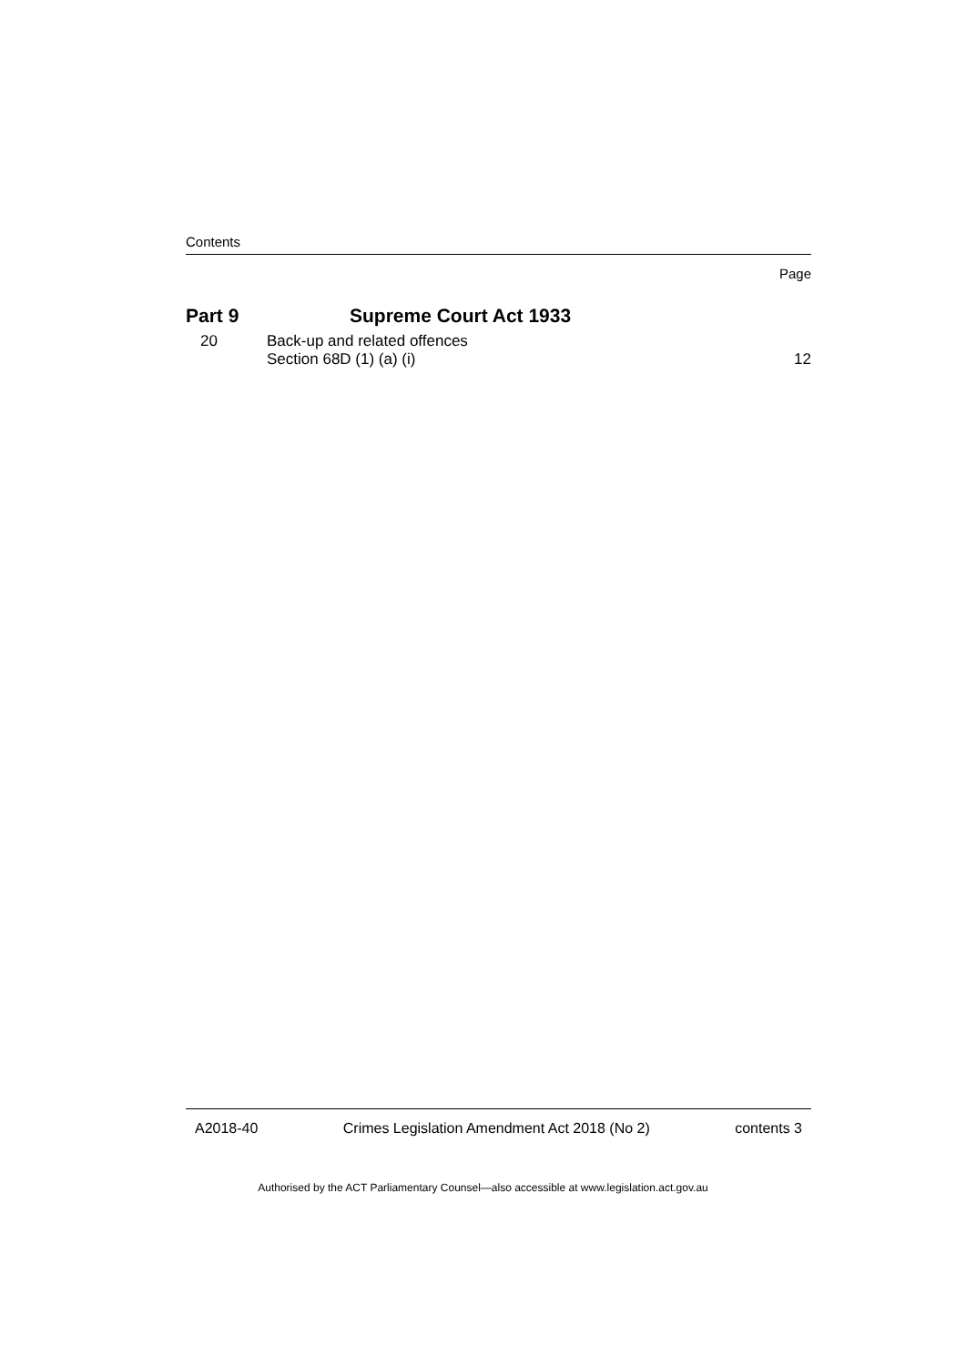Contents
Page
Part 9 Supreme Court Act 1933
20 Back-up and related offences
Section 68D (1) (a) (i) 12
A2018-40 Crimes Legislation Amendment Act 2018 (No 2) contents 3
Authorised by the ACT Parliamentary Counsel—also accessible at www.legislation.act.gov.au